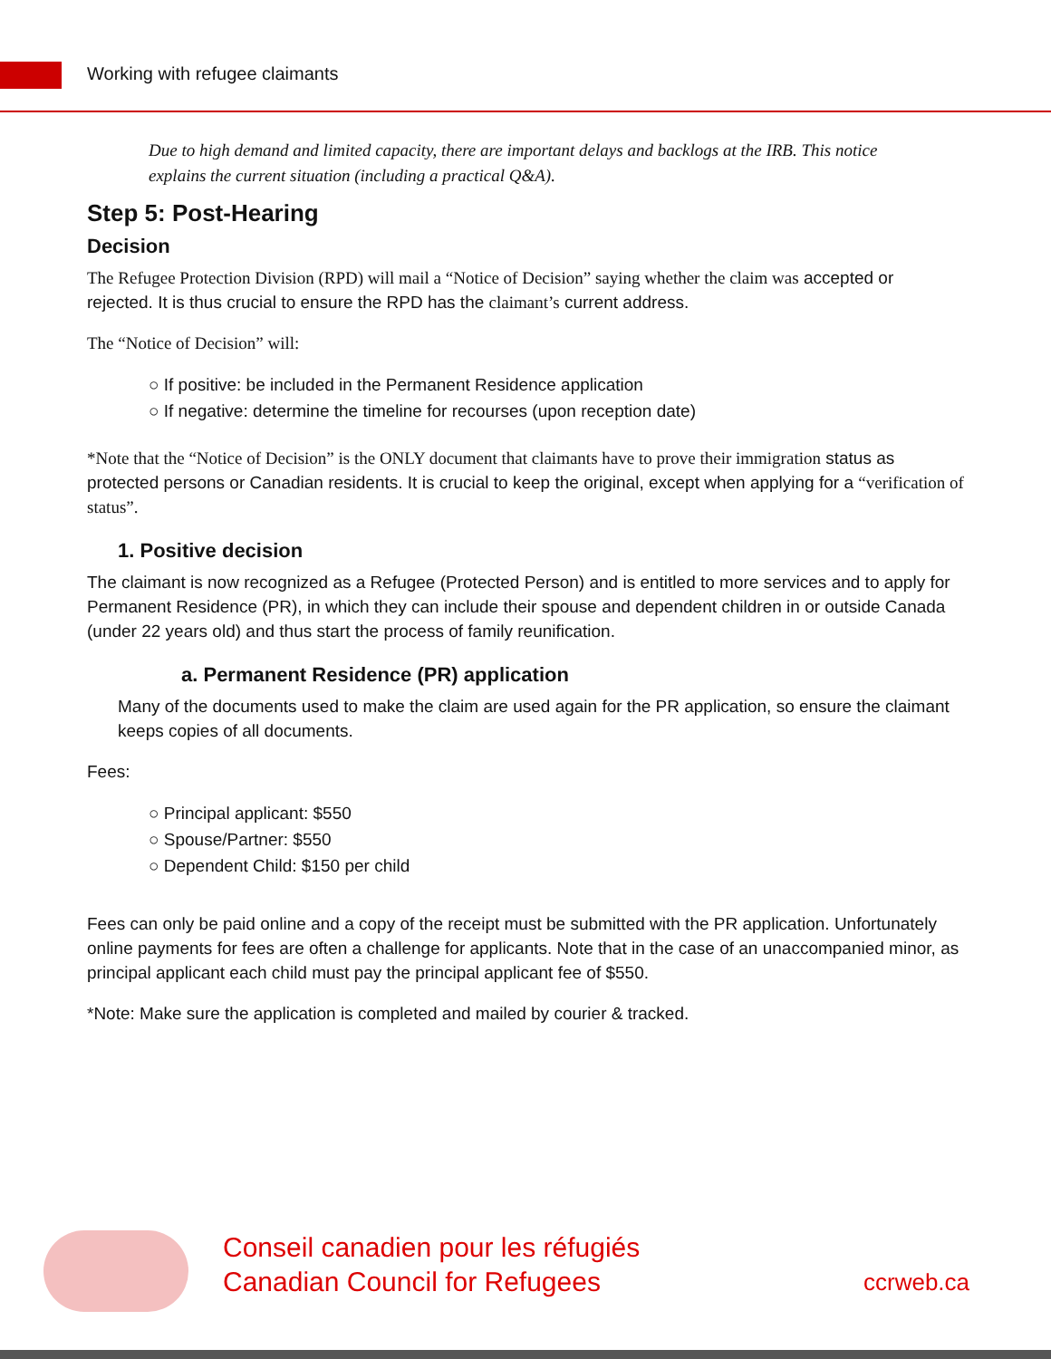Working with refugee claimants
Due to high demand and limited capacity, there are important delays and backlogs at the IRB. This notice explains the current situation (including a practical Q&A).
Step 5: Post-Hearing
Decision
The Refugee Protection Division (RPD) will mail a “Notice of Decision” saying whether the claim was accepted or rejected. It is thus crucial to ensure the RPD has the claimant’s current address.
The “Notice of Decision” will:
○ If positive: be included in the Permanent Residence application
○ If negative: determine the timeline for recourses (upon reception date)
*Note that the “Notice of Decision” is the ONLY document that claimants have to prove their immigration status as protected persons or Canadian residents. It is crucial to keep the original, except when applying for a “verification of status”.
1. Positive decision
The claimant is now recognized as a Refugee (Protected Person) and is entitled to more services and to apply for Permanent Residence (PR), in which they can include their spouse and dependent children in or outside Canada (under 22 years old) and thus start the process of family reunification.
a. Permanent Residence (PR) application
Many of the documents used to make the claim are used again for the PR application, so ensure the claimant keeps copies of all documents.
Fees:
○ Principal applicant: $550
○ Spouse/Partner: $550
○ Dependent Child: $150 per child
Fees can only be paid online and a copy of the receipt must be submitted with the PR application. Unfortunately online payments for fees are often a challenge for applicants. Note that in the case of an unaccompanied minor, as principal applicant each child must pay the principal applicant fee of $550.
*Note: Make sure the application is completed and mailed by courier & tracked.
Conseil canadien pour les réfugiés
Canadian Council for Refugees
ccrweb.ca